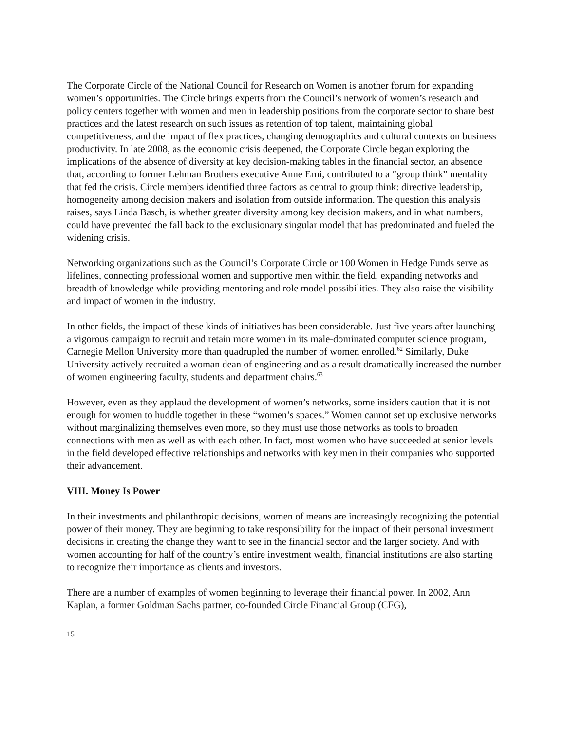The Corporate Circle of the National Council for Research on Women is another forum for expanding women’s opportunities. The Circle brings experts from the Council’s network of women’s research and policy centers together with women and men in leadership positions from the corporate sector to share best practices and the latest research on such issues as retention of top talent, maintaining global competitiveness, and the impact of flex practices, changing demographics and cultural contexts on business productivity. In late 2008, as the economic crisis deepened, the Corporate Circle began exploring the implications of the absence of diversity at key decision-making tables in the financial sector, an absence that, according to former Lehman Brothers executive Anne Erni, contributed to a “group think” mentality that fed the crisis. Circle members identified three factors as central to group think: directive leadership, homogeneity among decision makers and isolation from outside information. The question this analysis raises, says Linda Basch, is whether greater diversity among key decision makers, and in what numbers, could have prevented the fall back to the exclusionary singular model that has predominated and fueled the widening crisis.
Networking organizations such as the Council’s Corporate Circle or 100 Women in Hedge Funds serve as lifelines, connecting professional women and supportive men within the field, expanding networks and breadth of knowledge while providing mentoring and role model possibilities. They also raise the visibility and impact of women in the industry.
In other fields, the impact of these kinds of initiatives has been considerable. Just five years after launching a vigorous campaign to recruit and retain more women in its male-dominated computer science program, Carnegie Mellon University more than quadrupled the number of women enrolled.<sup>62</sup> Similarly, Duke University actively recruited a woman dean of engineering and as a result dramatically increased the number of women engineering faculty, students and department chairs.<sup>63</sup>
However, even as they applaud the development of women’s networks, some insiders caution that it is not enough for women to huddle together in these “women’s spaces.” Women cannot set up exclusive networks without marginalizing themselves even more, so they must use those networks as tools to broaden connections with men as well as with each other. In fact, most women who have succeeded at senior levels in the field developed effective relationships and networks with key men in their companies who supported their advancement.
VIII. Money Is Power
In their investments and philanthropic decisions, women of means are increasingly recognizing the potential power of their money. They are beginning to take responsibility for the impact of their personal investment decisions in creating the change they want to see in the financial sector and the larger society. And with women accounting for half of the country’s entire investment wealth, financial institutions are also starting to recognize their importance as clients and investors.
There are a number of examples of women beginning to leverage their financial power. In 2002, Ann Kaplan, a former Goldman Sachs partner, co-founded Circle Financial Group (CFG),
15